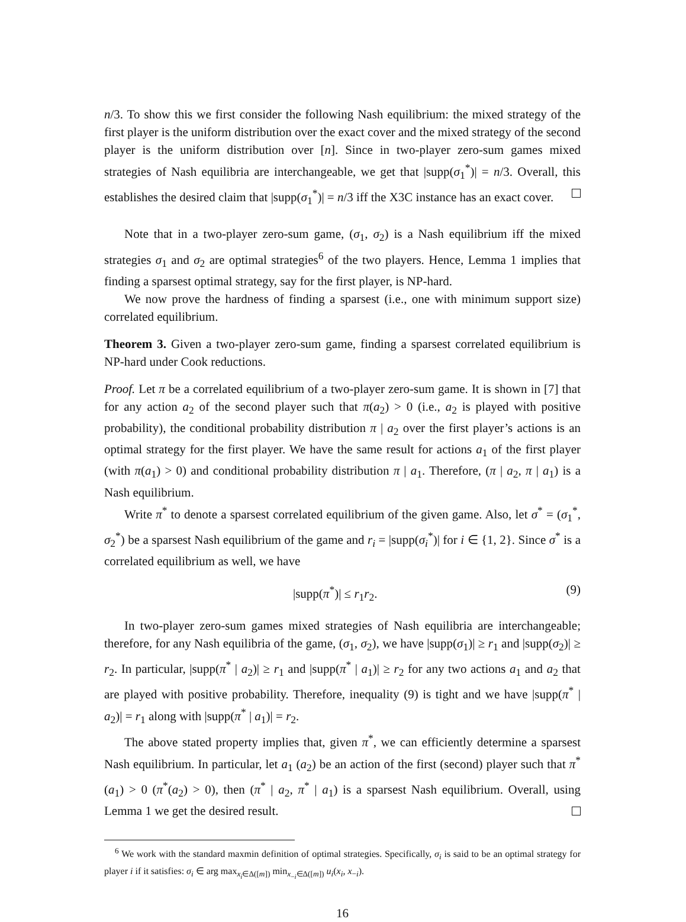n/3. To show this we first consider the following Nash equilibrium: the mixed strategy of the first player is the uniform distribution over the exact cover and the mixed strategy of the second player is the uniform distribution over [n]. Since in two-player zero-sum games mixed strategies of Nash equilibria are interchangeable, we get that |supp(σ<sub>1</sub><sup>*</sup>)| = n/3. Overall, this establishes the desired claim that |supp(σ<sub>1</sub><sup>*</sup>)| = n/3 iff the X3C instance has an exact cover.
Note that in a two-player zero-sum game, (σ<sub>1</sub>, σ<sub>2</sub>) is a Nash equilibrium iff the mixed strategies σ<sub>1</sub> and σ<sub>2</sub> are optimal strategies<sup>6</sup> of the two players. Hence, Lemma 1 implies that finding a sparsest optimal strategy, say for the first player, is NP-hard.
We now prove the hardness of finding a sparsest (i.e., one with minimum support size) correlated equilibrium.
Theorem 3. Given a two-player zero-sum game, finding a sparsest correlated equilibrium is NP-hard under Cook reductions.
Proof. Let π be a correlated equilibrium of a two-player zero-sum game. It is shown in [7] that for any action a<sub>2</sub> of the second player such that π(a<sub>2</sub>) > 0 (i.e., a<sub>2</sub> is played with positive probability), the conditional probability distribution π | a<sub>2</sub> over the first player’s actions is an optimal strategy for the first player. We have the same result for actions a<sub>1</sub> of the first player (with π(a<sub>1</sub>) > 0) and conditional probability distribution π | a<sub>1</sub>. Therefore, (π | a<sub>2</sub>, π | a<sub>1</sub>) is a Nash equilibrium.
Write π<sup>*</sup> to denote a sparsest correlated equilibrium of the given game. Also, let σ<sup>*</sup> = (σ<sub>1</sub><sup>*</sup>, σ<sub>2</sub><sup>*</sup>) be a sparsest Nash equilibrium of the game and r<sub>i</sub> = |supp(σ<sub>i</sub><sup>*</sup>)| for i ∈ {1, 2}. Since σ<sup>*</sup> is a correlated equilibrium as well, we have
|supp(π<sup>*</sup>)| ≤ r<sub>1</sub>r<sub>2</sub>. (9)
In two-player zero-sum games mixed strategies of Nash equilibria are interchangeable; therefore, for any Nash equilibria of the game, (σ<sub>1</sub>, σ<sub>2</sub>), we have |supp(σ<sub>1</sub>)| ≥ r<sub>1</sub> and |supp(σ<sub>2</sub>)| ≥ r<sub>2</sub>. In particular, |supp(π<sup>*</sup> | a<sub>2</sub>)| ≥ r<sub>1</sub> and |supp(π<sup>*</sup> | a<sub>1</sub>)| ≥ r<sub>2</sub> for any two actions a<sub>1</sub> and a<sub>2</sub> that are played with positive probability. Therefore, inequality (9) is tight and we have |supp(π<sup>*</sup> | a<sub>2</sub>)| = r<sub>1</sub> along with |supp(π<sup>*</sup> | a<sub>1</sub>)| = r<sub>2</sub>.
The above stated property implies that, given π<sup>*</sup>, we can efficiently determine a sparsest Nash equilibrium. In particular, let a<sub>1</sub> (a<sub>2</sub>) be an action of the first (second) player such that π<sup>*</sup>(a<sub>1</sub>) > 0 (π<sup>*</sup>(a<sub>2</sub>) > 0), then (π<sup>*</sup> | a<sub>2</sub>, π<sup>*</sup> | a<sub>1</sub>) is a sparsest Nash equilibrium. Overall, using Lemma 1 we get the desired result.
<sup>6</sup> We work with the standard maxmin definition of optimal strategies. Specifically, σ<sub>i</sub> is said to be an optimal strategy for player i if it satisfies: σ<sub>i</sub> ∈ arg max<sub>x<sub>i</sub>∈Δ([m])</sub> min<sub>x<sub>−i</sub>∈Δ([m])</sub> u<sub>i</sub>(x<sub>i</sub>, x<sub>−i</sub>).
16